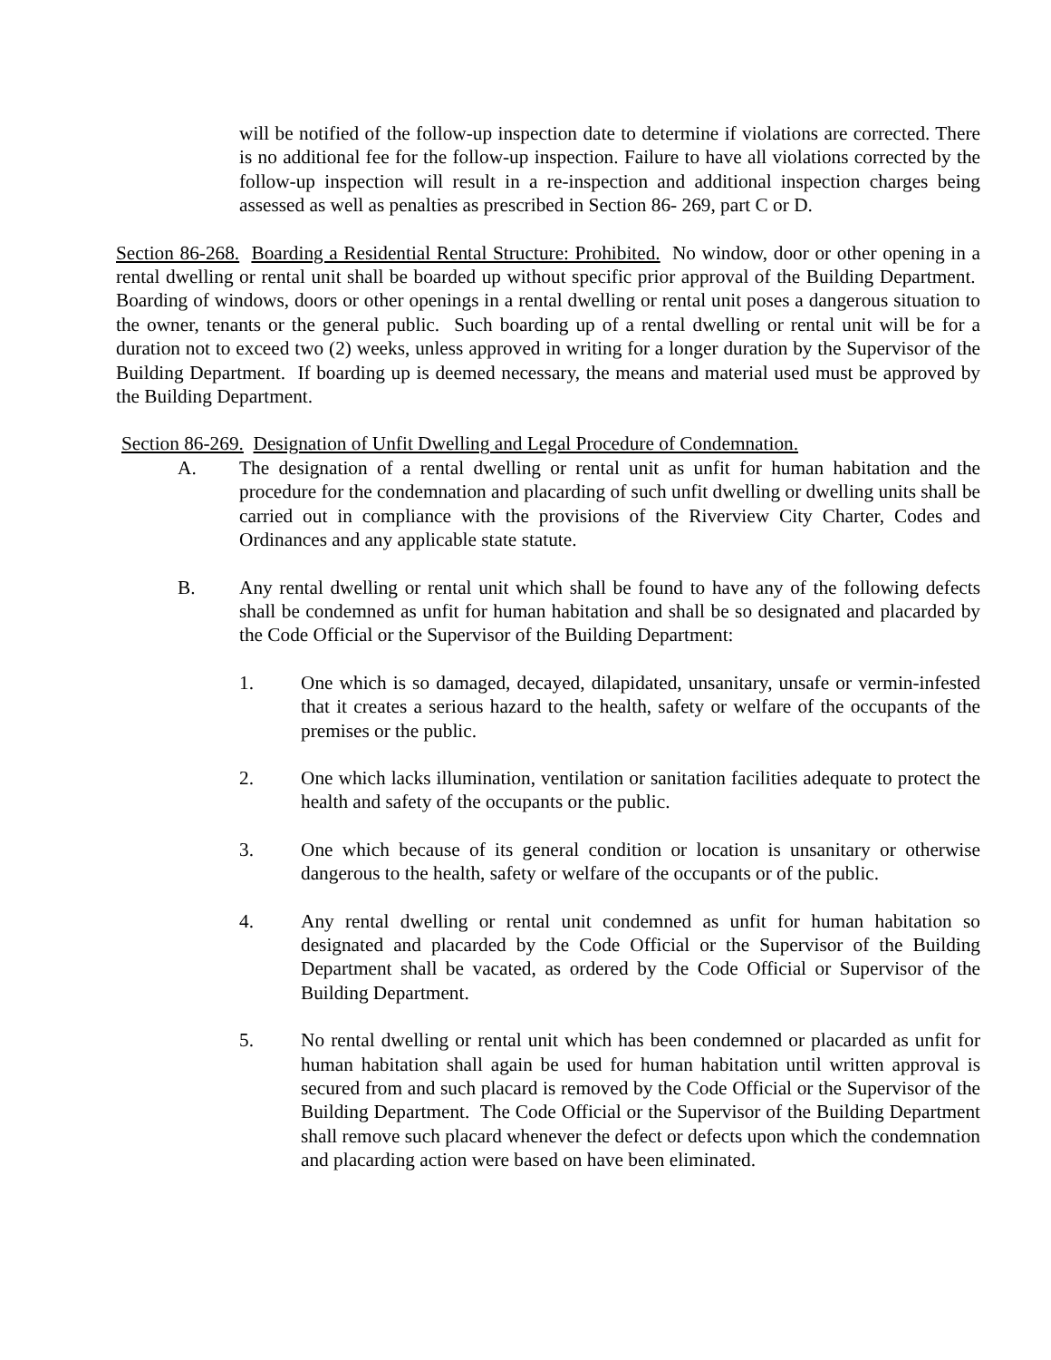will be notified of the follow-up inspection date to determine if violations are corrected. There is no additional fee for the follow-up inspection. Failure to have all violations corrected by the follow-up inspection will result in a re-inspection and additional inspection charges being assessed as well as penalties as prescribed in Section 86- 269, part C or D.
Section 86-268. Boarding a Residential Rental Structure: Prohibited. No window, door or other opening in a rental dwelling or rental unit shall be boarded up without specific prior approval of the Building Department. Boarding of windows, doors or other openings in a rental dwelling or rental unit poses a dangerous situation to the owner, tenants or the general public. Such boarding up of a rental dwelling or rental unit will be for a duration not to exceed two (2) weeks, unless approved in writing for a longer duration by the Supervisor of the Building Department. If boarding up is deemed necessary, the means and material used must be approved by the Building Department.
Section 86-269. Designation of Unfit Dwelling and Legal Procedure of Condemnation.
A. The designation of a rental dwelling or rental unit as unfit for human habitation and the procedure for the condemnation and placarding of such unfit dwelling or dwelling units shall be carried out in compliance with the provisions of the Riverview City Charter, Codes and Ordinances and any applicable state statute.
B. Any rental dwelling or rental unit which shall be found to have any of the following defects shall be condemned as unfit for human habitation and shall be so designated and placarded by the Code Official or the Supervisor of the Building Department:
1. One which is so damaged, decayed, dilapidated, unsanitary, unsafe or vermin-infested that it creates a serious hazard to the health, safety or welfare of the occupants of the premises or the public.
2. One which lacks illumination, ventilation or sanitation facilities adequate to protect the health and safety of the occupants or the public.
3. One which because of its general condition or location is unsanitary or otherwise dangerous to the health, safety or welfare of the occupants or of the public.
4. Any rental dwelling or rental unit condemned as unfit for human habitation so designated and placarded by the Code Official or the Supervisor of the Building Department shall be vacated, as ordered by the Code Official or Supervisor of the Building Department.
5. No rental dwelling or rental unit which has been condemned or placarded as unfit for human habitation shall again be used for human habitation until written approval is secured from and such placard is removed by the Code Official or the Supervisor of the Building Department. The Code Official or the Supervisor of the Building Department shall remove such placard whenever the defect or defects upon which the condemnation and placarding action were based on have been eliminated.